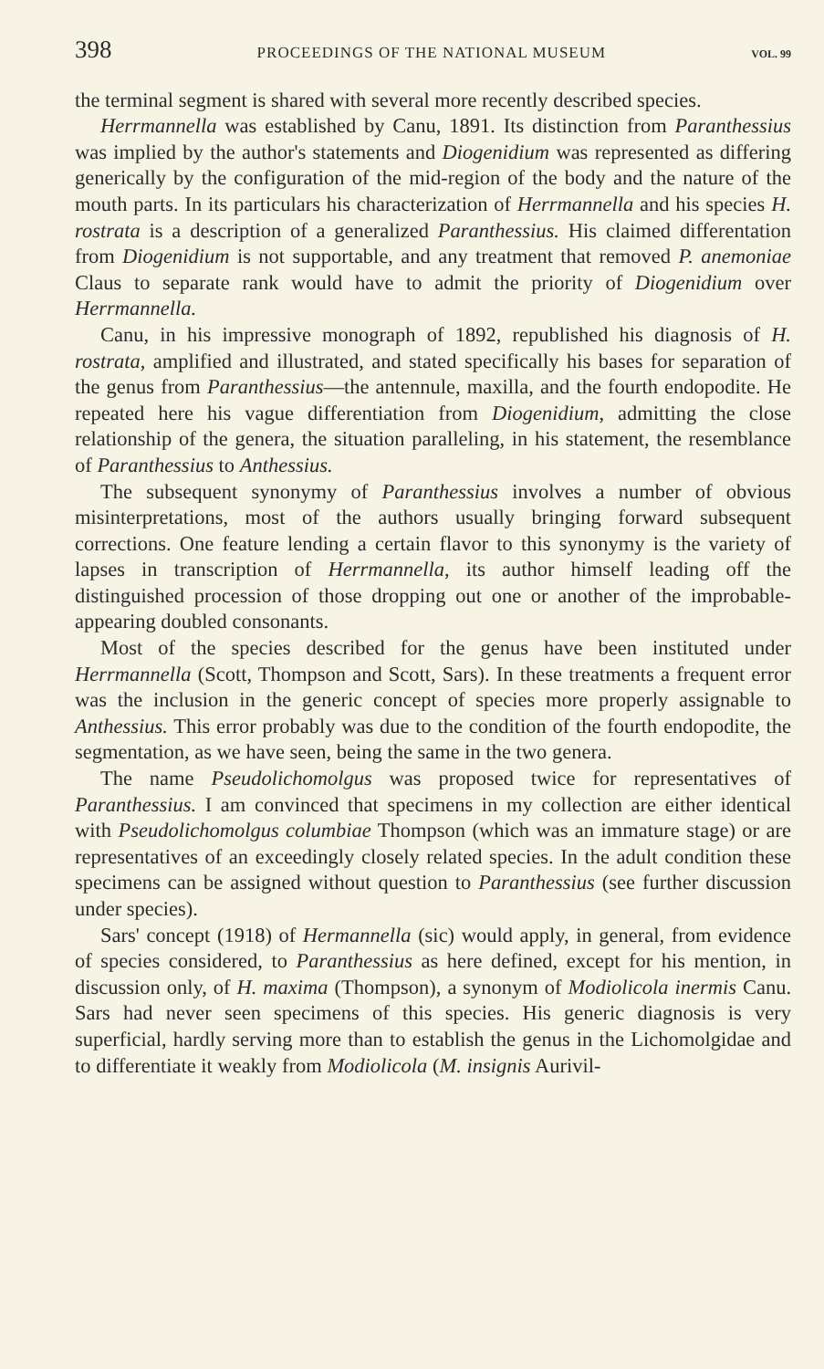398 PROCEEDINGS OF THE NATIONAL MUSEUM VOL. 99
the terminal segment is shared with several more recently described species.
Herrmannella was established by Canu, 1891. Its distinction from Paranthessius was implied by the author's statements and Diogenidium was represented as differing generically by the configuration of the mid-region of the body and the nature of the mouth parts. In its particulars his characterization of Herrmannella and his species H. rostrata is a description of a generalized Paranthessius. His claimed differentation from Diogenidium is not supportable, and any treatment that removed P. anemoniae Claus to separate rank would have to admit the priority of Diogenidium over Herrmannella.
Canu, in his impressive monograph of 1892, republished his diagnosis of H. rostrata, amplified and illustrated, and stated specifically his bases for separation of the genus from Paranthessius—the antennule, maxilla, and the fourth endopodite. He repeated here his vague differentiation from Diogenidium, admitting the close relationship of the genera, the situation paralleling, in his statement, the resemblance of Paranthessius to Anthessius.
The subsequent synonymy of Paranthessius involves a number of obvious misinterpretations, most of the authors usually bringing forward subsequent corrections. One feature lending a certain flavor to this synonymy is the variety of lapses in transcription of Herrmannella, its author himself leading off the distinguished procession of those dropping out one or another of the improbable-appearing doubled consonants.
Most of the species described for the genus have been instituted under Herrmannella (Scott, Thompson and Scott, Sars). In these treatments a frequent error was the inclusion in the generic concept of species more properly assignable to Anthessius. This error probably was due to the condition of the fourth endopodite, the segmentation, as we have seen, being the same in the two genera.
The name Pseudolichomolgus was proposed twice for representatives of Paranthessius. I am convinced that specimens in my collection are either identical with Pseudolichomolgus columbiae Thompson (which was an immature stage) or are representatives of an exceedingly closely related species. In the adult condition these specimens can be assigned without question to Paranthessius (see further discussion under species).
Sars' concept (1918) of Hermannella (sic) would apply, in general, from evidence of species considered, to Paranthessius as here defined, except for his mention, in discussion only, of H. maxima (Thompson), a synonym of Modiolicola inermis Canu. Sars had never seen specimens of this species. His generic diagnosis is very superficial, hardly serving more than to establish the genus in the Lichomolgidae and to differentiate it weakly from Modiolicola (M. insignis Aurivil-